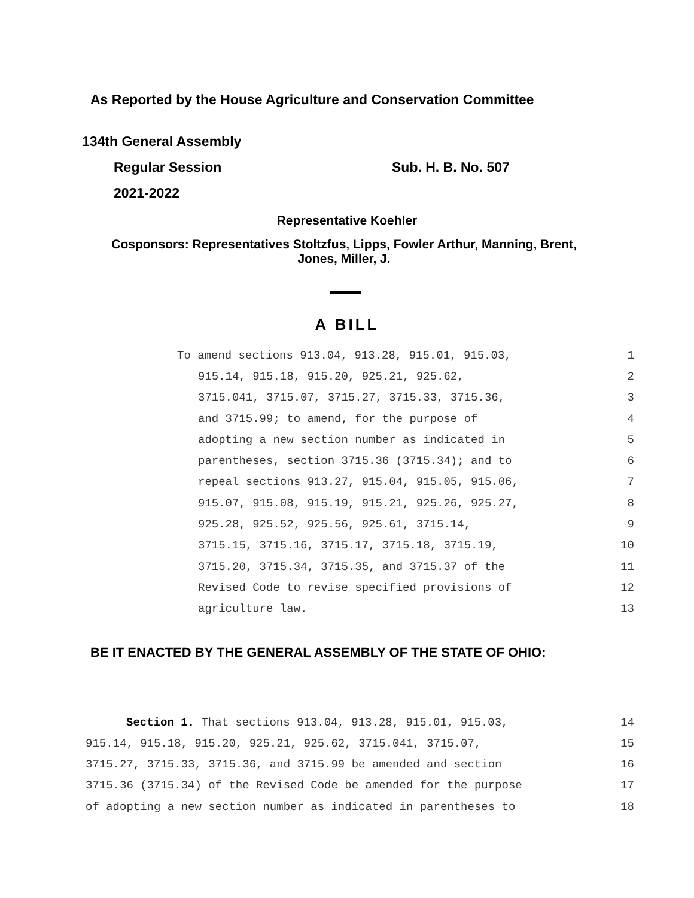As Reported by the House Agriculture and Conservation Committee
134th General Assembly
Regular Session Sub. H. B. No. 507
2021-2022
Representative Koehler
Cosponsors: Representatives Stoltzfus, Lipps, Fowler Arthur, Manning, Brent,
Jones, Miller, J.
A BILL
To amend sections 913.04, 913.28, 915.01, 915.03, 1
915.14, 915.18, 915.20, 925.21, 925.62, 2
3715.041, 3715.07, 3715.27, 3715.33, 3715.36, 3
and 3715.99; to amend, for the purpose of 4
adopting a new section number as indicated in 5
parentheses, section 3715.36 (3715.34); and to 6
repeal sections 913.27, 915.04, 915.05, 915.06, 7
915.07, 915.08, 915.19, 915.21, 925.26, 925.27, 8
925.28, 925.52, 925.56, 925.61, 3715.14, 9
3715.15, 3715.16, 3715.17, 3715.18, 3715.19, 10
3715.20, 3715.34, 3715.35, and 3715.37 of the 11
Revised Code to revise specified provisions of 12
agriculture law. 13
BE IT ENACTED BY THE GENERAL ASSEMBLY OF THE STATE OF OHIO:
Section 1. That sections 913.04, 913.28, 915.01, 915.03, 14
915.14, 915.18, 915.20, 925.21, 925.62, 3715.041, 3715.07, 15
3715.27, 3715.33, 3715.36, and 3715.99 be amended and section 16
3715.36 (3715.34) of the Revised Code be amended for the purpose 17
of adopting a new section number as indicated in parentheses to 18